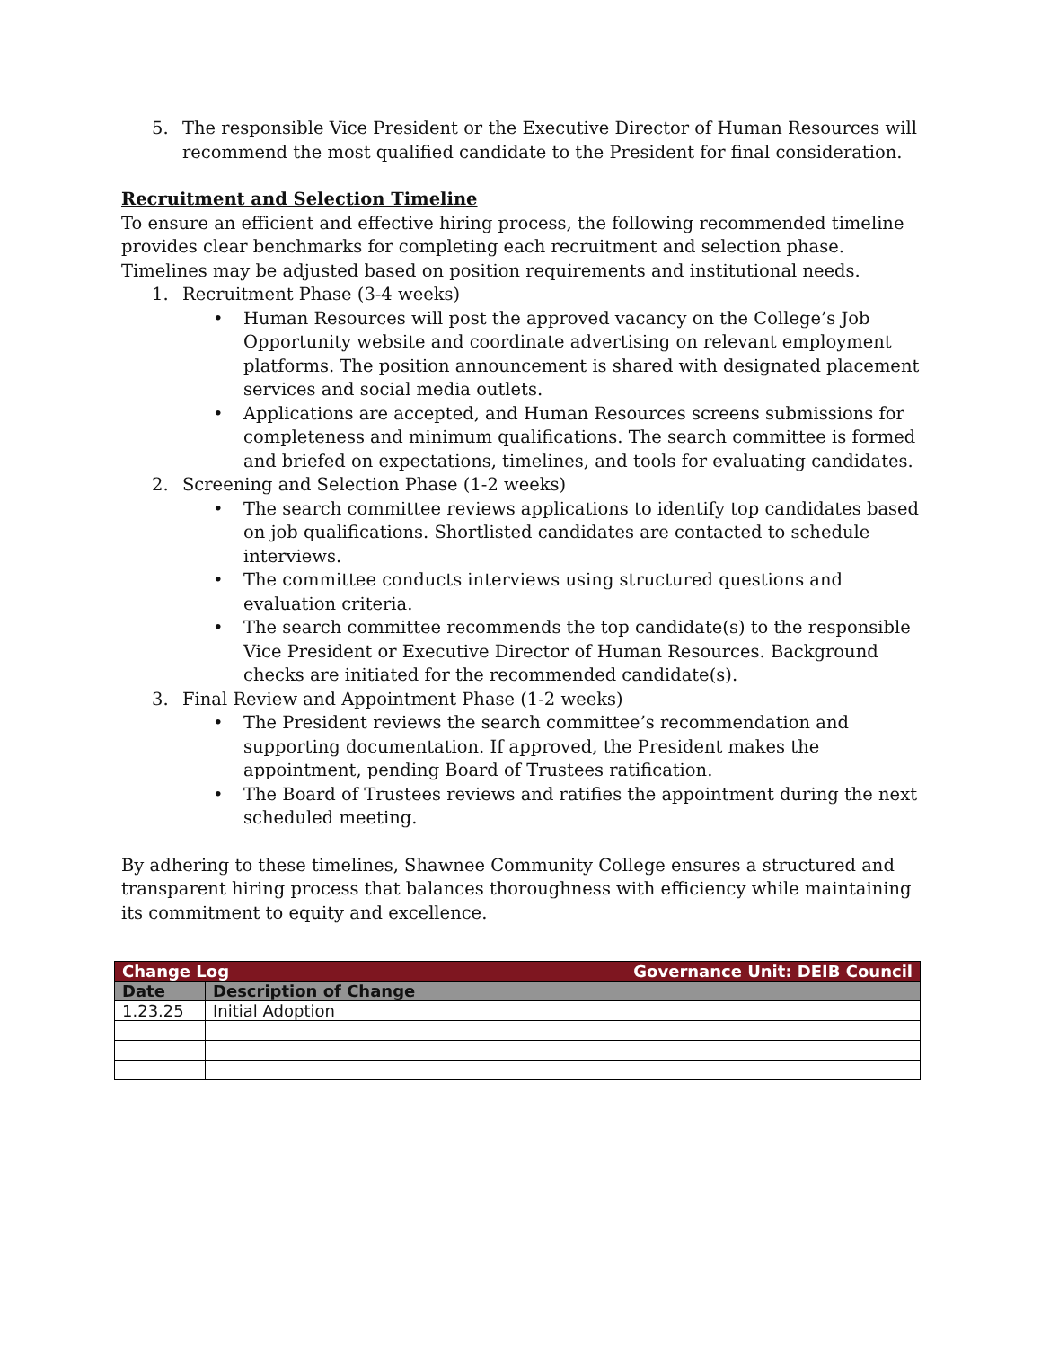5. The responsible Vice President or the Executive Director of Human Resources will recommend the most qualified candidate to the President for final consideration.
Recruitment and Selection Timeline
To ensure an efficient and effective hiring process, the following recommended timeline provides clear benchmarks for completing each recruitment and selection phase. Timelines may be adjusted based on position requirements and institutional needs.
1. Recruitment Phase (3-4 weeks)
• Human Resources will post the approved vacancy on the College’s Job Opportunity website and coordinate advertising on relevant employment platforms. The position announcement is shared with designated placement services and social media outlets.
• Applications are accepted, and Human Resources screens submissions for completeness and minimum qualifications. The search committee is formed and briefed on expectations, timelines, and tools for evaluating candidates.
2. Screening and Selection Phase (1-2 weeks)
• The search committee reviews applications to identify top candidates based on job qualifications. Shortlisted candidates are contacted to schedule interviews.
• The committee conducts interviews using structured questions and evaluation criteria.
• The search committee recommends the top candidate(s) to the responsible Vice President or Executive Director of Human Resources. Background checks are initiated for the recommended candidate(s).
3. Final Review and Appointment Phase (1-2 weeks)
• The President reviews the search committee’s recommendation and supporting documentation. If approved, the President makes the appointment, pending Board of Trustees ratification.
• The Board of Trustees reviews and ratifies the appointment during the next scheduled meeting.
By adhering to these timelines, Shawnee Community College ensures a structured and transparent hiring process that balances thoroughness with efficiency while maintaining its commitment to equity and excellence.
| Change Log Governance Unit: DEIB Council | |
| --- | --- |
| Date | Description of Change |
| 1.23.25 | Initial Adoption |